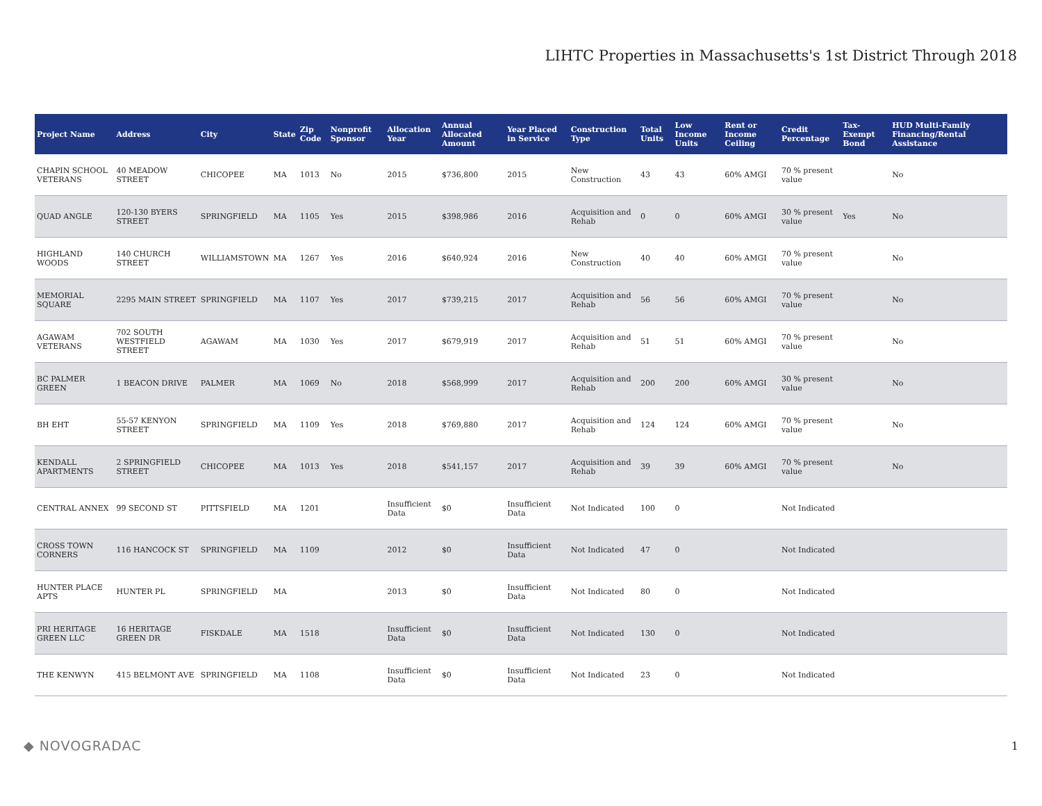LIHTC Properties in Massachusetts's 1st District Through 2018
| Project Name | Address | City | State | Zip Code | Nonprofit Sponsor | Allocation Year | Annual Allocated Amount | Year Placed in Service | Construction Type | Total Units | Low Income Units | Rent or Income Ceiling | Credit Percentage | Tax-Exempt Bond | HUD Multi-Family Financing/Rental Assistance |
| --- | --- | --- | --- | --- | --- | --- | --- | --- | --- | --- | --- | --- | --- | --- | --- |
| CHAPIN SCHOOL VETERANS | 40 MEADOW STREET | CHICOPEE | MA | 1013 | No | 2015 | $736,800 | 2015 | New Construction | 43 | 43 | 60% AMGI | 70 % present value | | No |
| QUAD ANGLE | 120-130 BYERS STREET | SPRINGFIELD | MA | 1105 | Yes | 2015 | $398,986 | 2016 | Acquisition and Rehab | 0 | 0 | 60% AMGI | 30 % present value | Yes | No |
| HIGHLAND WOODS | 140 CHURCH STREET | WILLIAMSTOWN | MA | 1267 | Yes | 2016 | $640,924 | 2016 | New Construction | 40 | 40 | 60% AMGI | 70 % present value | | No |
| MEMORIAL SQUARE | 2295 MAIN STREET | SPRINGFIELD | MA | 1107 | Yes | 2017 | $739,215 | 2017 | Acquisition and Rehab | 56 | 56 | 60% AMGI | 70 % present value | | No |
| AGAWAM VETERANS | 702 SOUTH WESTFIELD STREET | AGAWAM | MA | 1030 | Yes | 2017 | $679,919 | 2017 | Acquisition and Rehab | 51 | 51 | 60% AMGI | 70 % present value | | No |
| BC PALMER GREEN | 1 BEACON DRIVE | PALMER | MA | 1069 | No | 2018 | $568,999 | 2017 | Acquisition and Rehab | 200 | 200 | 60% AMGI | 30 % present value | | No |
| BH EHT | 55-57 KENYON STREET | SPRINGFIELD | MA | 1109 | Yes | 2018 | $769,880 | 2017 | Acquisition and Rehab | 124 | 124 | 60% AMGI | 70 % present value | | No |
| KENDALL APARTMENTS | 2 SPRINGFIELD STREET | CHICOPEE | MA | 1013 | Yes | 2018 | $541,157 | 2017 | Acquisition and Rehab | 39 | 39 | 60% AMGI | 70 % present value | | No |
| CENTRAL ANNEX | 99 SECOND ST | PITTSFIELD | MA | 1201 | | Insufficient Data | $0 | Insufficient Data | Not Indicated | 100 | 0 | | Not Indicated | | |
| CROSS TOWN CORNERS | 116 HANCOCK ST | SPRINGFIELD | MA | 1109 | | 2012 | $0 | Insufficient Data | Not Indicated | 47 | 0 | | Not Indicated | | |
| HUNTER PLACE APTS | HUNTER PL | SPRINGFIELD | MA | | | 2013 | $0 | Insufficient Data | Not Indicated | 80 | 0 | | Not Indicated | | |
| PRI HERITAGE GREEN LLC | 16 HERITAGE GREEN DR | FISKDALE | MA | 1518 | | Insufficient Data | $0 | Insufficient Data | Not Indicated | 130 | 0 | | Not Indicated | | |
| THE KENWYN | 415 BELMONT AVE | SPRINGFIELD | MA | 1108 | | Insufficient Data | $0 | Insufficient Data | Not Indicated | 23 | 0 | | Not Indicated | | |
◆ NOVOGRADAC 1